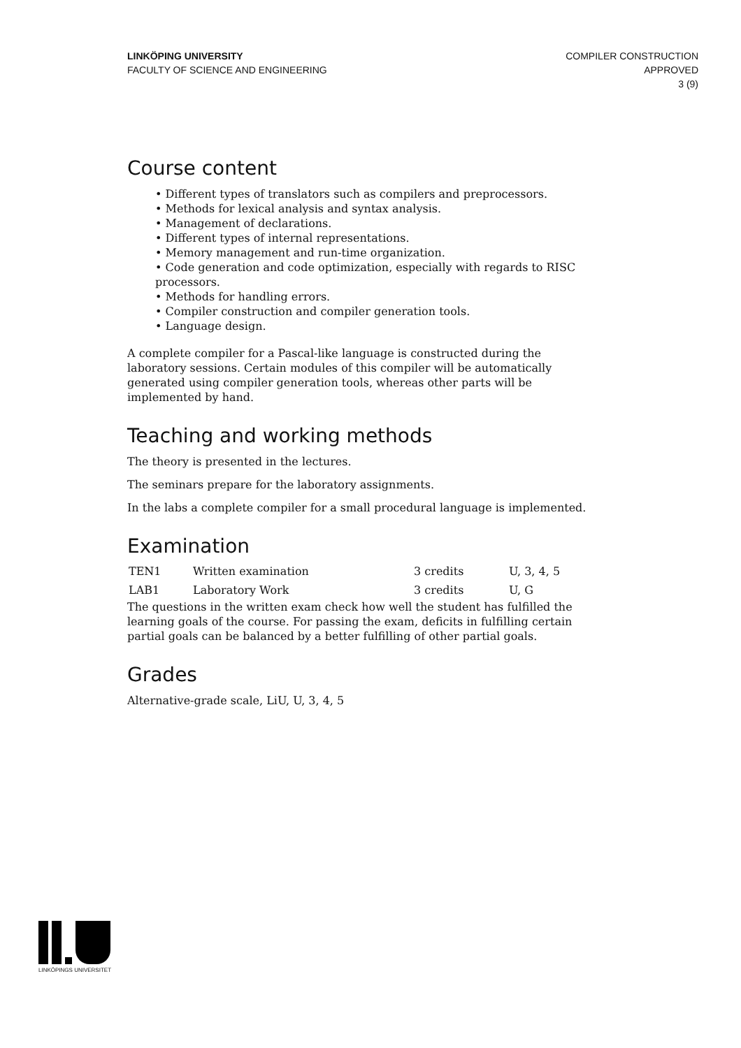LINKÖPING UNIVERSITY
FACULTY OF SCIENCE AND ENGINEERING
COMPILER CONSTRUCTION
APPROVED
3 (9)
Course content
• Different types of translators such as compilers and preprocessors.
• Methods for lexical analysis and syntax analysis.
• Management of declarations.
• Different types of internal representations.
• Memory management and run-time organization.
• Code generation and code optimization, especially with regards to RISC processors.
• Methods for handling errors.
• Compiler construction and compiler generation tools.
• Language design.
A complete compiler for a Pascal-like language is constructed during the laboratory sessions. Certain modules of this compiler will be automatically generated using compiler generation tools, whereas other parts will be implemented by hand.
Teaching and working methods
The theory is presented in the lectures.
The seminars prepare for the laboratory assignments.
In the labs a complete compiler for a small procedural language is implemented.
Examination
| TEN1 | Written examination | 3 credits | U, 3, 4, 5 |
| LAB1 | Laboratory Work | 3 credits | U, G |
The questions in the written exam check how well the student has fulfilled the learning goals of the course. For passing the exam, deficits in fulfilling certain partial goals can be balanced by a better fulfilling of other partial goals.
Grades
Alternative-grade scale, LiU, U, 3, 4, 5
LINKÖPINGS UNIVERSITET